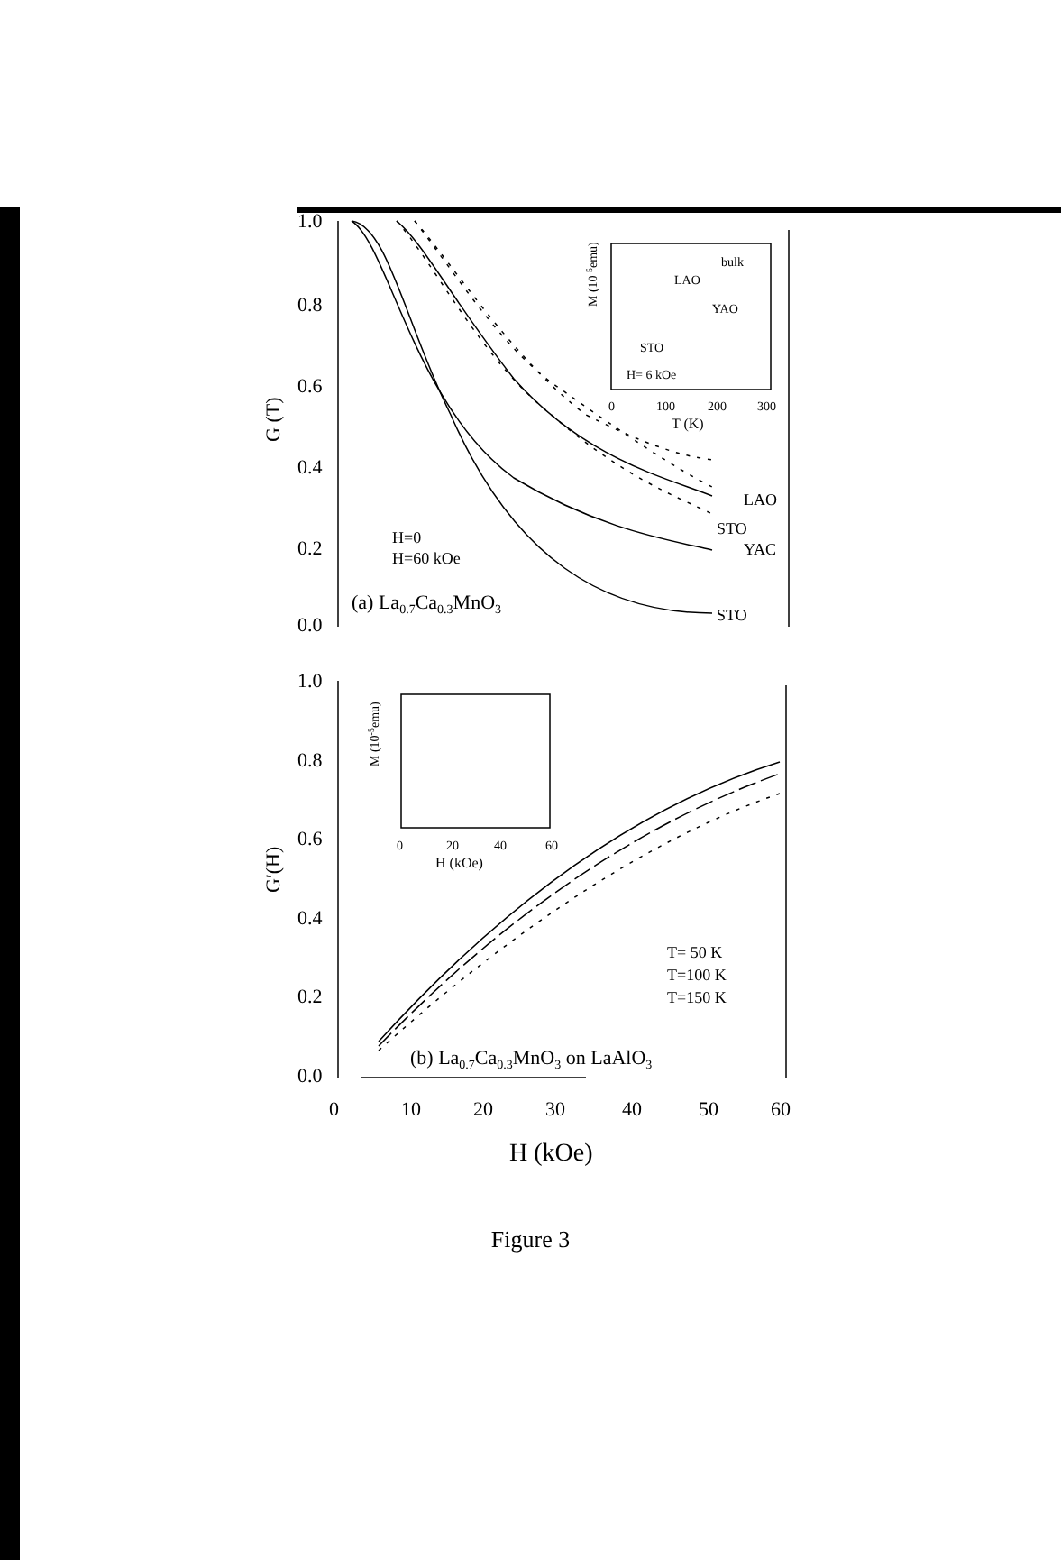1.0
0.8
0.6
0.4
0.2
0.0
G (T)
LAO
STO
YAC
STO
H=0
H=60 kOe
(a) La0.7Ca0.3MnO3
bulk
LAO
YAO
STO
H= 6 kOe
0
100
200
300
T (K)
M (10-5emu)
1.0
0.8
0.6
0.4
0.2
0.0
G′(H)
M (10-5emu)
0
20
40
60
H (kOe)
T= 50 K
T=100 K
T=150 K
(b) La0.7Ca0.3MnO3 on LaAlO3
0
10
20
30
40
50
60
H (kOe)
Figure 3